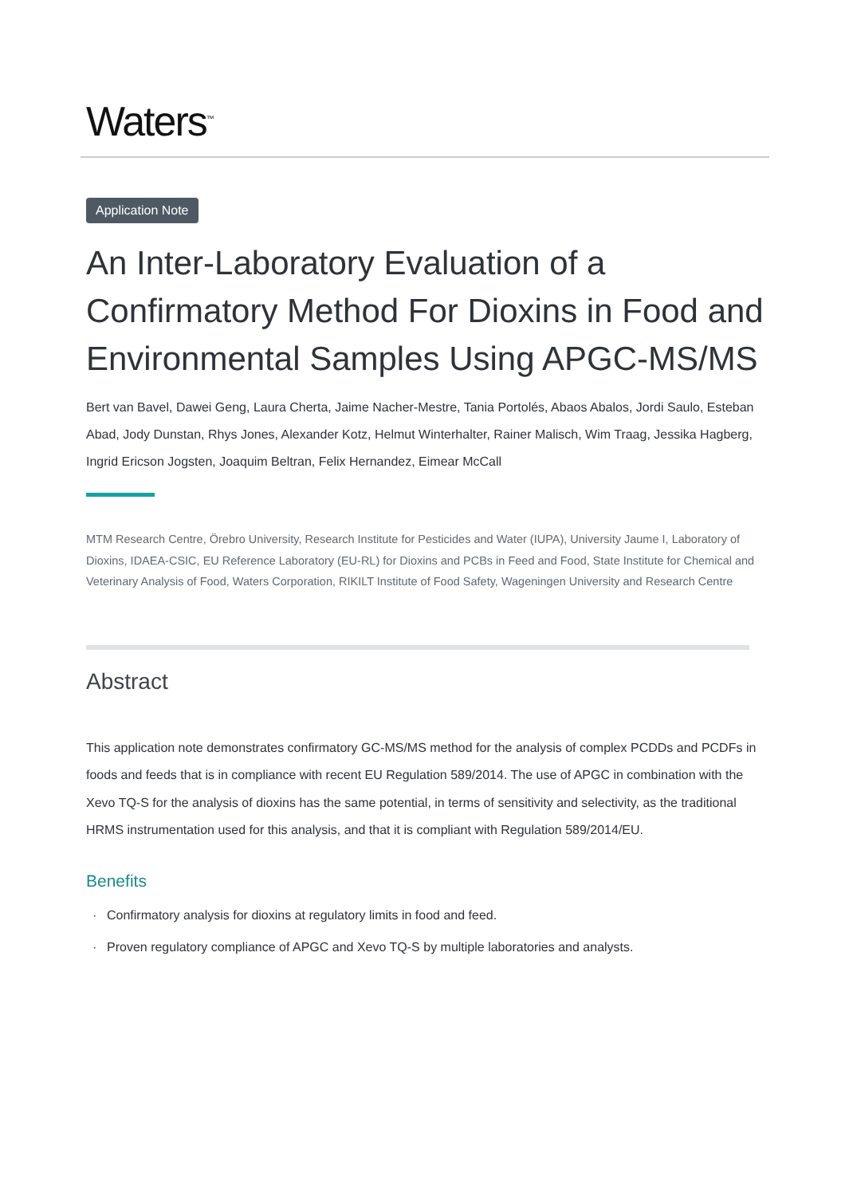Waters<sup>™</sup>
Application Note
An Inter-Laboratory Evaluation of a Confirmatory Method For Dioxins in Food and Environmental Samples Using APGC-MS/MS
Bert van Bavel, Dawei Geng, Laura Cherta, Jaime Nacher-Mestre, Tania Portolés, Abaos Abalos, Jordi Saulo, Esteban Abad, Jody Dunstan, Rhys Jones, Alexander Kotz, Helmut Winterhalter, Rainer Malisch, Wim Traag, Jessika Hagberg, Ingrid Ericson Jogsten, Joaquim Beltran, Felix Hernandez, Eimear McCall
MTM Research Centre, Örebro University, Research Institute for Pesticides and Water (IUPA), University Jaume I, Laboratory of Dioxins, IDAEA-CSIC, EU Reference Laboratory (EU-RL) for Dioxins and PCBs in Feed and Food, State Institute for Chemical and Veterinary Analysis of Food, Waters Corporation, RIKILT Institute of Food Safety, Wageningen University and Research Centre
Abstract
This application note demonstrates confirmatory GC-MS/MS method for the analysis of complex PCDDs and PCDFs in foods and feeds that is in compliance with recent EU Regulation 589/2014. The use of APGC in combination with the Xevo TQ-S for the analysis of dioxins has the same potential, in terms of sensitivity and selectivity, as the traditional HRMS instrumentation used for this analysis, and that it is compliant with Regulation 589/2014/EU.
Benefits
· Confirmatory analysis for dioxins at regulatory limits in food and feed.
· Proven regulatory compliance of APGC and Xevo TQ-S by multiple laboratories and analysts.